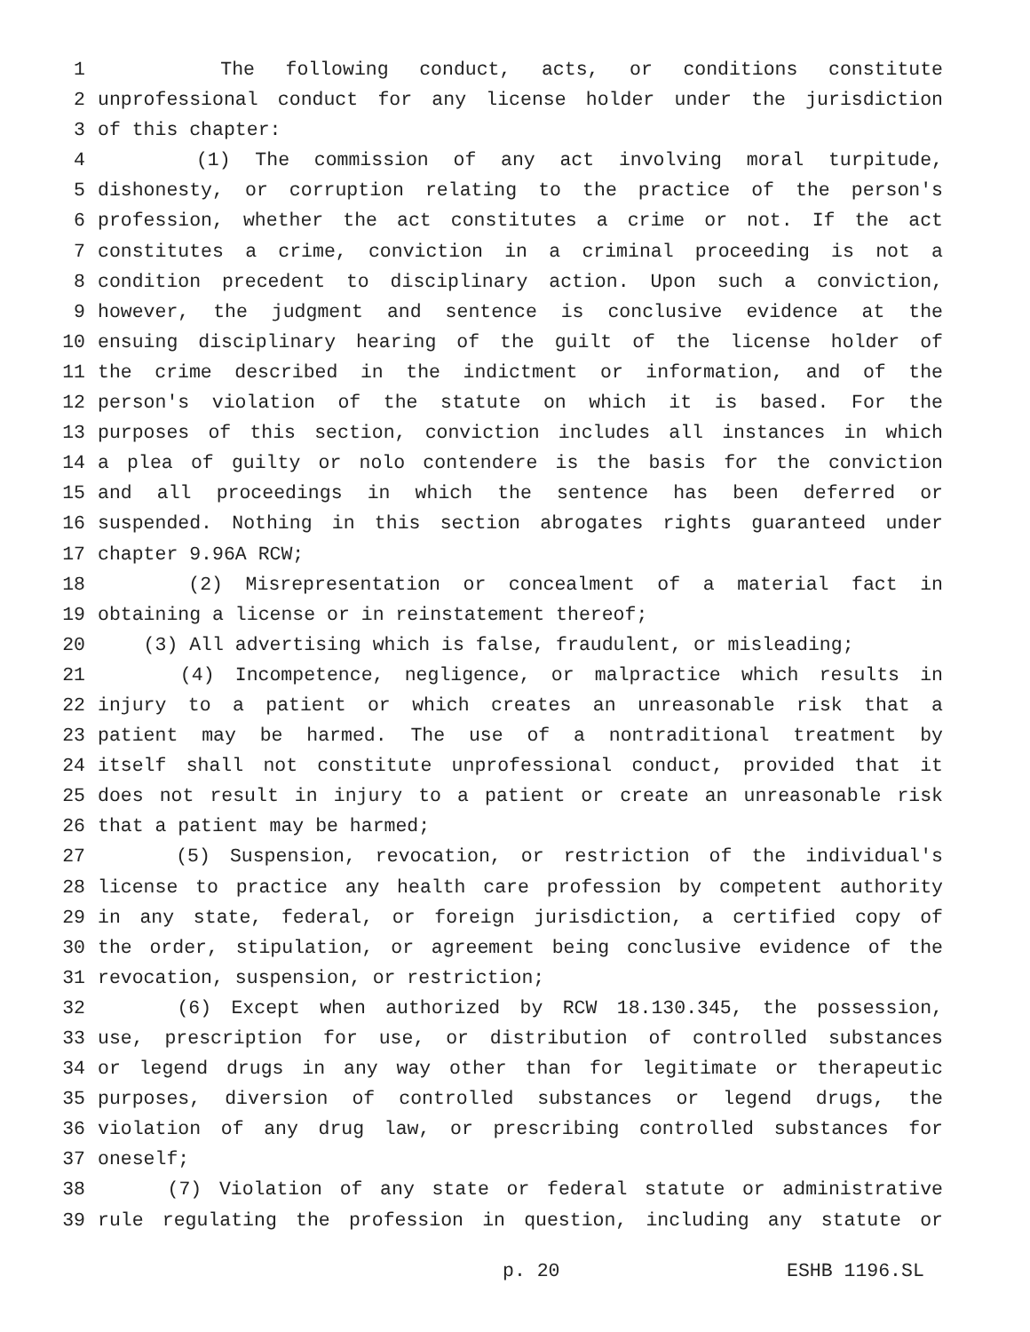1 The following conduct, acts, or conditions constitute
2 unprofessional conduct for any license holder under the jurisdiction
3 of this chapter:
4 (1) The commission of any act involving moral turpitude,
5 dishonesty, or corruption relating to the practice of the person's
6 profession, whether the act constitutes a crime or not. If the act
7 constitutes a crime, conviction in a criminal proceeding is not a
8 condition precedent to disciplinary action. Upon such a conviction,
9 however, the judgment and sentence is conclusive evidence at the
10 ensuing disciplinary hearing of the guilt of the license holder of
11 the crime described in the indictment or information, and of the
12 person's violation of the statute on which it is based. For the
13 purposes of this section, conviction includes all instances in which
14 a plea of guilty or nolo contendere is the basis for the conviction
15 and all proceedings in which the sentence has been deferred or
16 suspended. Nothing in this section abrogates rights guaranteed under
17 chapter 9.96A RCW;
18 (2) Misrepresentation or concealment of a material fact in
19 obtaining a license or in reinstatement thereof;
20 (3) All advertising which is false, fraudulent, or misleading;
21 (4) Incompetence, negligence, or malpractice which results in
22 injury to a patient or which creates an unreasonable risk that a
23 patient may be harmed. The use of a nontraditional treatment by
24 itself shall not constitute unprofessional conduct, provided that it
25 does not result in injury to a patient or create an unreasonable risk
26 that a patient may be harmed;
27 (5) Suspension, revocation, or restriction of the individual's
28 license to practice any health care profession by competent authority
29 in any state, federal, or foreign jurisdiction, a certified copy of
30 the order, stipulation, or agreement being conclusive evidence of the
31 revocation, suspension, or restriction;
32 (6) Except when authorized by RCW 18.130.345, the possession,
33 use, prescription for use, or distribution of controlled substances
34 or legend drugs in any way other than for legitimate or therapeutic
35 purposes, diversion of controlled substances or legend drugs, the
36 violation of any drug law, or prescribing controlled substances for
37 oneself;
38 (7) Violation of any state or federal statute or administrative
39 rule regulating the profession in question, including any statute or
p. 20 ESHB 1196.SL